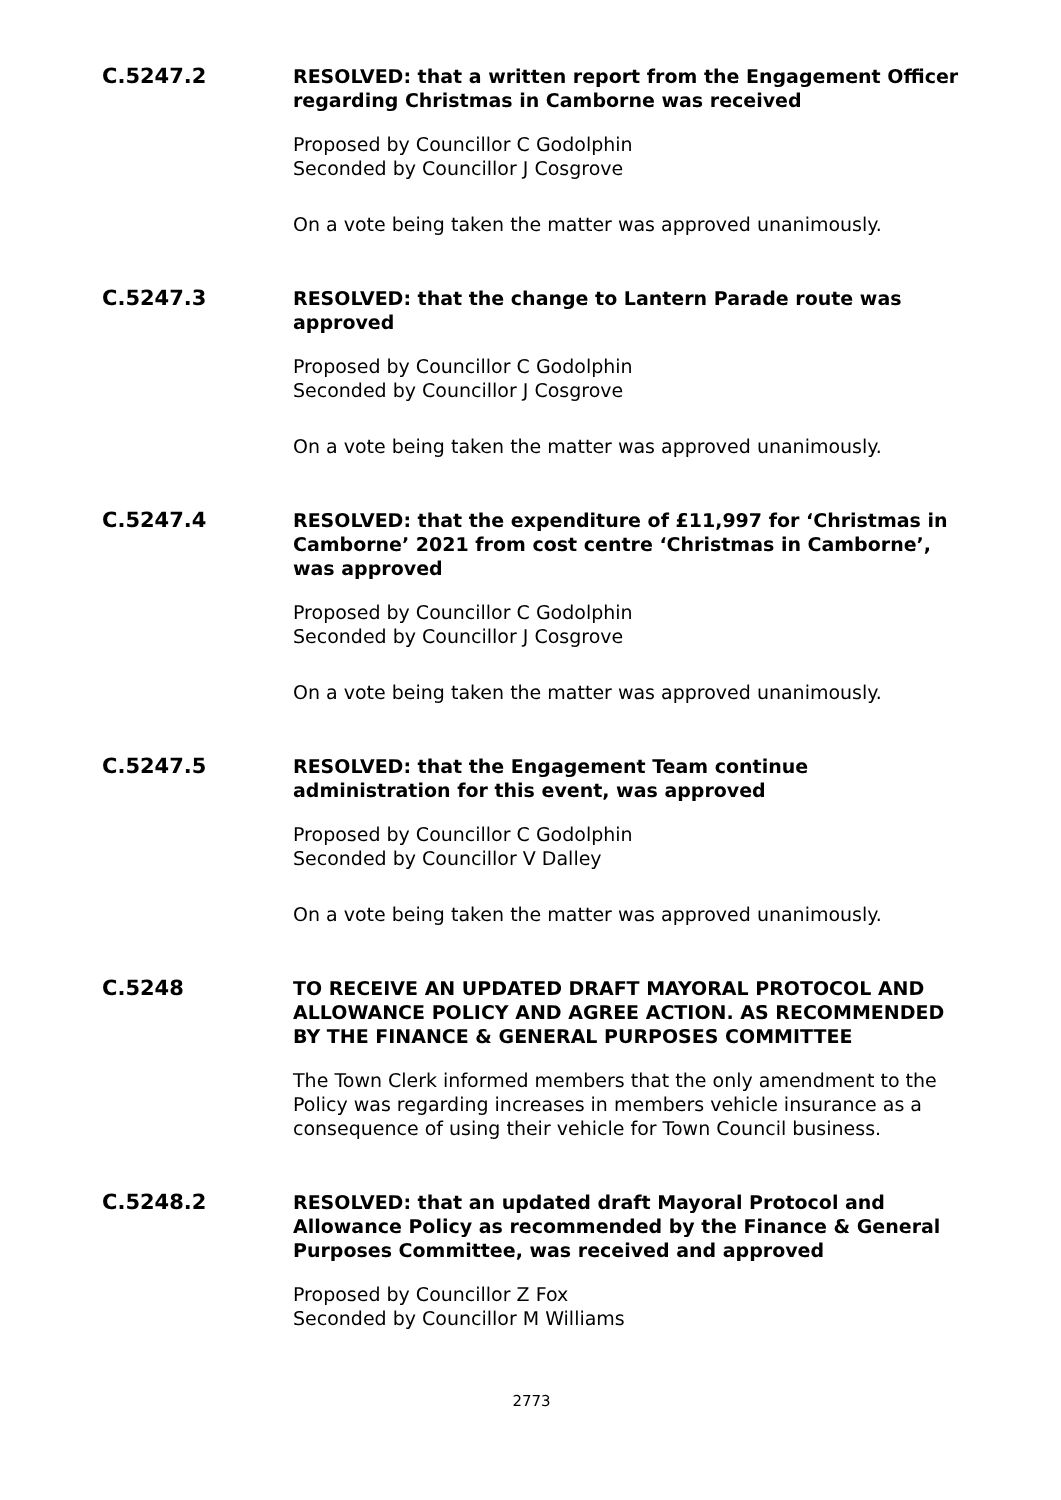C.5247.2
RESOLVED: that a written report from the Engagement Officer regarding Christmas in Camborne was received
Proposed by Councillor C Godolphin
Seconded by Councillor J Cosgrove
On a vote being taken the matter was approved unanimously.
C.5247.3
RESOLVED: that the change to Lantern Parade route was approved
Proposed by Councillor C Godolphin
Seconded by Councillor J Cosgrove
On a vote being taken the matter was approved unanimously.
C.5247.4
RESOLVED: that the expenditure of £11,997 for ‘Christmas in Camborne’ 2021 from cost centre ‘Christmas in Camborne’, was approved
Proposed by Councillor C Godolphin
Seconded by Councillor J Cosgrove
On a vote being taken the matter was approved unanimously.
C.5247.5
RESOLVED: that the Engagement Team continue administration for this event, was approved
Proposed by Councillor C Godolphin
Seconded by Councillor V Dalley
On a vote being taken the matter was approved unanimously.
C.5248
TO RECEIVE AN UPDATED DRAFT MAYORAL PROTOCOL AND ALLOWANCE POLICY AND AGREE ACTION. AS RECOMMENDED BY THE FINANCE & GENERAL PURPOSES COMMITTEE
The Town Clerk informed members that the only amendment to the Policy was regarding increases in members vehicle insurance as a consequence of using their vehicle for Town Council business.
C.5248.2
RESOLVED: that an updated draft Mayoral Protocol and Allowance Policy as recommended by the Finance & General Purposes Committee, was received and approved
Proposed by Councillor Z Fox
Seconded by Councillor M Williams
2773